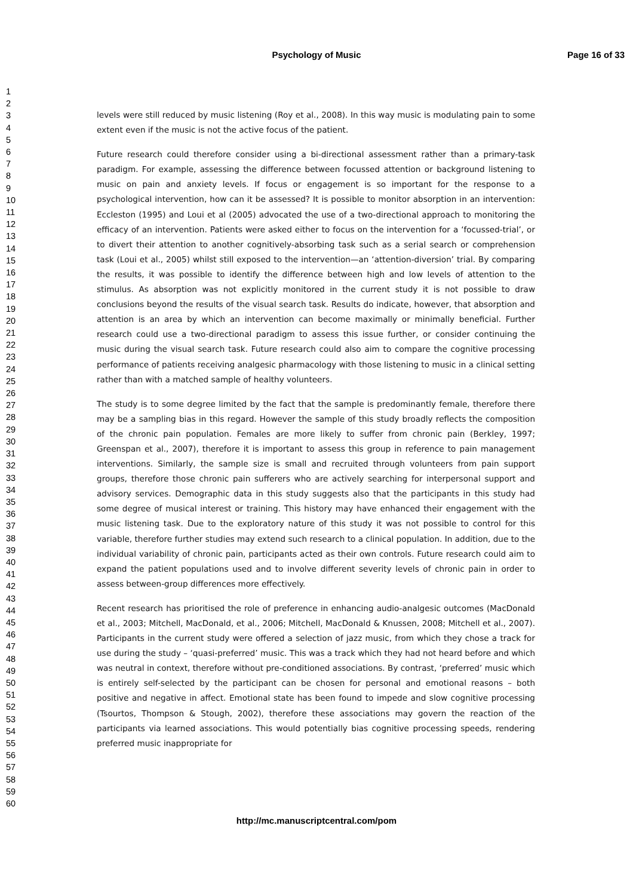Psychology of Music Page 16 of 33
1
2
3
4
5
6
7
8
9
10
11
12
13
14
15
16
17
18
19
20
21
22
23
24
25
26
27
28
29
30
31
32
33
34
35
36
37
38
39
40
41
42
43
44
45
46
47
48
49
50
51
52
53
54
55
56
57
58
59
60
levels were still reduced by music listening (Roy et al., 2008). In this way music is modulating pain to some extent even if the music is not the active focus of the patient.
Future research could therefore consider using a bi-directional assessment rather than a primary-task paradigm. For example, assessing the difference between focussed attention or background listening to music on pain and anxiety levels. If focus or engagement is so important for the response to a psychological intervention, how can it be assessed? It is possible to monitor absorption in an intervention: Eccleston (1995) and Loui et al (2005) advocated the use of a two-directional approach to monitoring the efficacy of an intervention. Patients were asked either to focus on the intervention for a ‘focussed-trial’, or to divert their attention to another cognitively-absorbing task such as a serial search or comprehension task (Loui et al., 2005) whilst still exposed to the intervention—an ‘attention-diversion’ trial. By comparing the results, it was possible to identify the difference between high and low levels of attention to the stimulus. As absorption was not explicitly monitored in the current study it is not possible to draw conclusions beyond the results of the visual search task. Results do indicate, however, that absorption and attention is an area by which an intervention can become maximally or minimally beneficial. Further research could use a two-directional paradigm to assess this issue further, or consider continuing the music during the visual search task. Future research could also aim to compare the cognitive processing performance of patients receiving analgesic pharmacology with those listening to music in a clinical setting rather than with a matched sample of healthy volunteers.
The study is to some degree limited by the fact that the sample is predominantly female, therefore there may be a sampling bias in this regard. However the sample of this study broadly reflects the composition of the chronic pain population. Females are more likely to suffer from chronic pain (Berkley, 1997; Greenspan et al., 2007), therefore it is important to assess this group in reference to pain management interventions. Similarly, the sample size is small and recruited through volunteers from pain support groups, therefore those chronic pain sufferers who are actively searching for interpersonal support and advisory services. Demographic data in this study suggests also that the participants in this study had some degree of musical interest or training. This history may have enhanced their engagement with the music listening task. Due to the exploratory nature of this study it was not possible to control for this variable, therefore further studies may extend such research to a clinical population. In addition, due to the individual variability of chronic pain, participants acted as their own controls. Future research could aim to expand the patient populations used and to involve different severity levels of chronic pain in order to assess between-group differences more effectively.
Recent research has prioritised the role of preference in enhancing audio-analgesic outcomes (MacDonald et al., 2003; Mitchell, MacDonald, et al., 2006; Mitchell, MacDonald & Knussen, 2008; Mitchell et al., 2007). Participants in the current study were offered a selection of jazz music, from which they chose a track for use during the study – ‘quasi-preferred’ music. This was a track which they had not heard before and which was neutral in context, therefore without pre-conditioned associations. By contrast, ‘preferred’ music which is entirely self-selected by the participant can be chosen for personal and emotional reasons – both positive and negative in affect. Emotional state has been found to impede and slow cognitive processing (Tsourtos, Thompson & Stough, 2002), therefore these associations may govern the reaction of the participants via learned associations. This would potentially bias cognitive processing speeds, rendering preferred music inappropriate for
http://mc.manuscriptcentral.com/pom